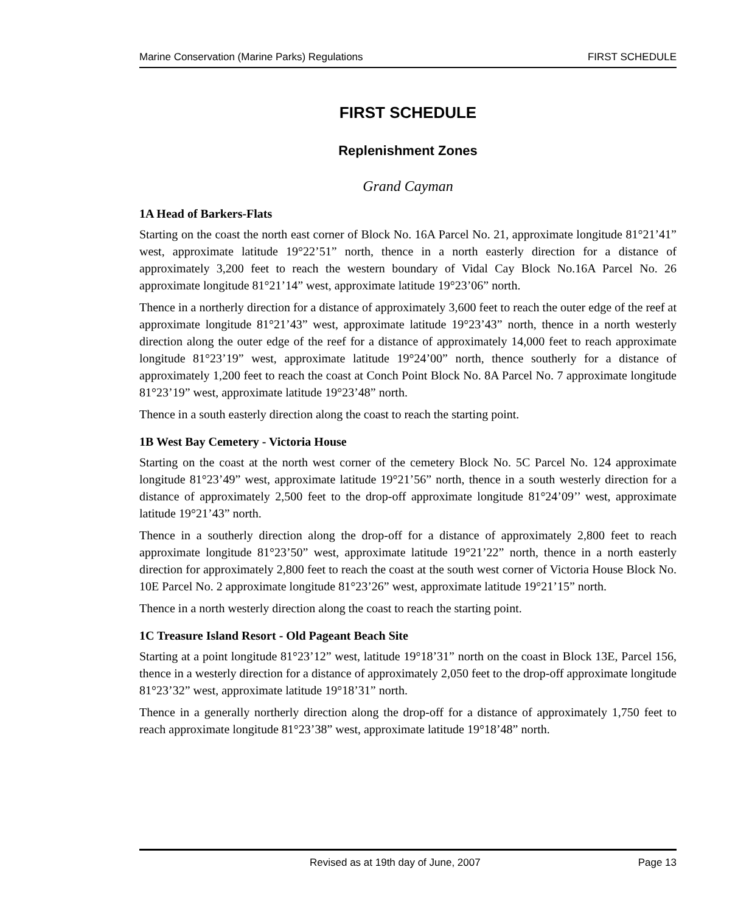Marine Conservation (Marine Parks) Regulations FIRST SCHEDULE
FIRST SCHEDULE
Replenishment Zones
Grand Cayman
1A Head of Barkers-Flats
Starting on the coast the north east corner of Block No. 16A Parcel No. 21, approximate longitude 81°21’41” west, approximate latitude 19°22’51” north, thence in a north easterly direction for a distance of approximately 3,200 feet to reach the western boundary of Vidal Cay Block No.16A Parcel No. 26 approximate longitude 81°21’14” west, approximate latitude 19°23’06” north.
Thence in a northerly direction for a distance of approximately 3,600 feet to reach the outer edge of the reef at approximate longitude 81°21’43” west, approximate latitude 19°23’43” north, thence in a north westerly direction along the outer edge of the reef for a distance of approximately 14,000 feet to reach approximate longitude 81°23’19” west, approximate latitude 19°24’00” north, thence southerly for a distance of approximately 1,200 feet to reach the coast at Conch Point Block No. 8A Parcel No. 7 approximate longitude 81°23’19” west, approximate latitude 19°23’48” north.
Thence in a south easterly direction along the coast to reach the starting point.
1B West Bay Cemetery - Victoria House
Starting on the coast at the north west corner of the cemetery Block No. 5C Parcel No. 124 approximate longitude 81°23’49” west, approximate latitude 19°21’56” north, thence in a south westerly direction for a distance of approximately 2,500 feet to the drop-off approximate longitude 81°24’09’’ west, approximate latitude 19°21’43” north.
Thence in a southerly direction along the drop-off for a distance of approximately 2,800 feet to reach approximate longitude 81°23’50” west, approximate latitude 19°21’22” north, thence in a north easterly direction for approximately 2,800 feet to reach the coast at the south west corner of Victoria House Block No. 10E Parcel No. 2 approximate longitude 81°23’26” west, approximate latitude 19°21’15” north.
Thence in a north westerly direction along the coast to reach the starting point.
1C Treasure Island Resort - Old Pageant Beach Site
Starting at a point longitude 81°23’12” west, latitude 19°18’31” north on the coast in Block 13E, Parcel 156, thence in a westerly direction for a distance of approximately 2,050 feet to the drop-off approximate longitude 81°23’32” west, approximate latitude 19°18’31” north.
Thence in a generally northerly direction along the drop-off for a distance of approximately 1,750 feet to reach approximate longitude 81°23’38” west, approximate latitude 19°18’48” north.
Revised as at 19th day of June, 2007 Page 13